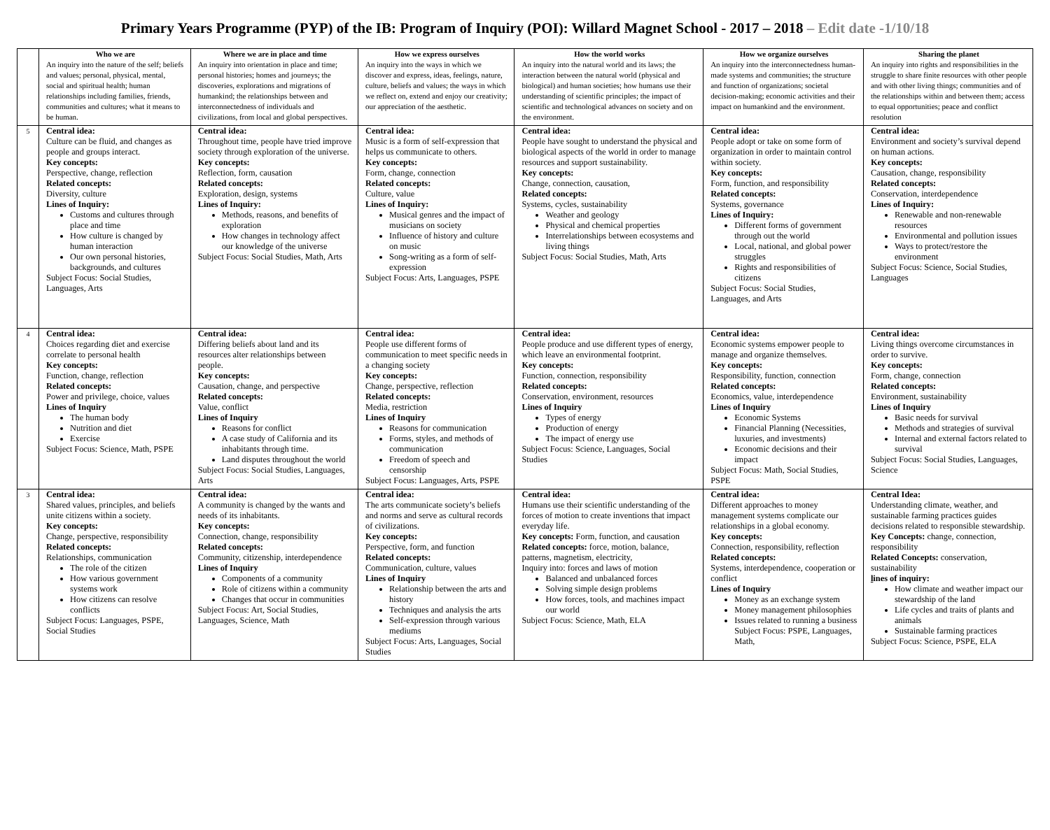Primary Years Programme (PYP) of the IB: Program of Inquiry (POI): Willard Magnet School - 2017 – 2018 – Edit date -1/10/18
| | Who we are An inquiry into the nature of the self; beliefs and values; personal, physical, mental, social and spiritual health; human relationships including families, friends, communities and cultures; what it means to be human. | Where we are in place and time An inquiry into orientation in place and time; personal histories; homes and journeys; the discoveries, explorations and migrations of humankind; the relationships between and interconnectedness of individuals and civilizations, from local and global perspectives. | How we express ourselves An inquiry into the ways in which we discover and express, ideas, feelings, nature, culture, beliefs and values; the ways in which we reflect on, extend and enjoy our creativity; our appreciation of the aesthetic. | How the world works An inquiry into the natural world and its laws; the interaction between the natural world (physical and biological) and human societies; how humans use their understanding of scientific principles; the impact of scientific and technological advances on society and on the environment. | How we organize ourselves An inquiry into the interconnectedness human-made systems and communities; the structure and function of organizations; societal decision-making; economic activities and their impact on humankind and the environment. | Sharing the planet An inquiry into rights and responsibilities in the struggle to share finite resources with other people and with other living things; communities and of the relationships within and between them; access to equal opportunities; peace and conflict resolution |
| 5 | Central idea: Culture can be fluid, and changes as people and groups interact. Key concepts: Perspective, change, reflection Related concepts: Diversity, culture Lines of Inquiry: Customs and cultures through place and time How culture is changed by human interaction Our own personal histories, backgrounds, and cultures Subject Focus: Social Studies, Languages, Arts | Central idea: Throughout time, people have tried improve society through exploration of the universe. Key concepts: Reflection, form, causation Related concepts: Exploration, design, systems Lines of Inquiry: Methods, reasons, and benefits of exploration How changes in technology affect our knowledge of the universe Subject Focus: Social Studies, Math, Arts | Central idea: Music is a form of self-expression that helps us communicate to others. Key concepts: Form, change, connection Related concepts: Culture, value Lines of Inquiry: Musical genres and the impact of musicians on society Influence of history and culture on music Song-writing as a form of self-expression Subject Focus: Arts, Languages, PSPE | Central idea: People have sought to understand the physical and biological aspects of the world in order to manage resources and support sustainability. Key concepts: Change, connection, causation, Related concepts: Systems, cycles, sustainability Weather and geology Physical and chemical properties Interrelationships between ecosystems and living things Subject Focus: Social Studies, Math, Arts | Central idea: People adopt or take on some form of organization in order to maintain control within society. Key concepts: Form, function, and responsibility Related concepts: Systems, governance Lines of Inquiry: Different forms of government through out the world Local, national, and global power struggles Rights and responsibilities of citizens Subject Focus: Social Studies, Languages, and Arts | Central idea: Environment and society’s survival depend on human actions. Key concepts: Causation, change, responsibility Related concepts: Conservation, interdependence Lines of Inquiry: Renewable and non-renewable resources Environmental and pollution issues Ways to protect/restore the environment Subject Focus: Science, Social Studies, Languages |
| 4 | Central idea: Choices regarding diet and exercise correlate to personal health Key concepts: Function, change, reflection Related concepts: Power and privilege, choice, values Lines of Inquiry The human body Nutrition and diet Exercise Subject Focus: Science, Math, PSPE | Central idea: Differing beliefs about land and its resources alter relationships between people. Key concepts: Causation, change, and perspective Related concepts: Value, conflict Lines of Inquiry Reasons for conflict A case study of California and its inhabitants through time. Land disputes throughout the world Subject Focus: Social Studies, Languages, Arts | Central idea: People use different forms of communication to meet specific needs in a changing society Key concepts: Change, perspective, reflection Related concepts: Media, restriction Lines of Inquiry Reasons for communication Forms, styles, and methods of communication Freedom of speech and censorship Subject Focus: Languages, Arts, PSPE | Central idea: People produce and use different types of energy, which leave an environmental footprint. Key concepts: Function, connection, responsibility Related concepts: Conservation, environment, resources Lines of Inquiry Types of energy Production of energy The impact of energy use Subject Focus: Science, Languages, Social Studies | Central idea: Economic systems empower people to manage and organize themselves. Key concepts: Responsibility, function, connection Related concepts: Economics, value, interdependence Lines of Inquiry Economic Systems Financial Planning (Necessities, luxuries, and investments) Economic decisions and their impact Subject Focus: Math, Social Studies, PSPE | Central idea: Living things overcome circumstances in order to survive. Key concepts: Form, change, connection Related concepts: Environment, sustainability Lines of Inquiry Basic needs for survival Methods and strategies of survival Internal and external factors related to survival Subject Focus: Social Studies, Languages, Science |
| 3 | Central idea: Shared values, principles, and beliefs unite citizens within a society. Key concepts: Change, perspective, responsibility Related concepts: Relationships, communication The role of the citizen How various government systems work How citizens can resolve conflicts Subject Focus: Languages, PSPE, Social Studies | Central idea: A community is changed by the wants and needs of its inhabitants. Key concepts: Connection, change, responsibility Related concepts: Community, citizenship, interdependence Lines of Inquiry Components of a community Role of citizens within a community Changes that occur in communities Subject Focus: Art, Social Studies, Languages, Science, Math | Central idea: The arts communicate society’s beliefs and norms and serve as cultural records of civilizations. Key concepts: Perspective, form, and function Related concepts: Communication, culture, values Lines of Inquiry Relationship between the arts and history Techniques and analysis the arts Self-expression through various mediums Subject Focus: Arts, Languages, Social Studies | Central idea: Humans use their scientific understanding of the forces of motion to create inventions that impact everyday life. Key concepts: Form, function, and causation Related concepts: force, motion, balance, patterns, magnetism, electricity, Inquiry into: forces and laws of motion Balanced and unbalanced forces Solving simple design problems How forces, tools, and machines impact our world Subject Focus: Science, Math, ELA | Central idea: Different approaches to money management systems complicate our relationships in a global economy. Key concepts: Connection, responsibility, reflection Related concepts: Systems, interdependence, cooperation or conflict Lines of Inquiry Money as an exchange system Money management philosophies Issues related to running a business Subject Focus: PSPE, Languages, Math, | Central Idea: Understanding climate, weather, and sustainable farming practices guides decisions related to responsible stewardship. Key Concepts: change, connection, responsibility Related Concepts: conservation, sustainability l ines of inquiry: How climate and weather impact our stewardship of the land Life cycles and traits of plants and animals Sustainable farming practices Subject Focus: Science, PSPE, ELA |